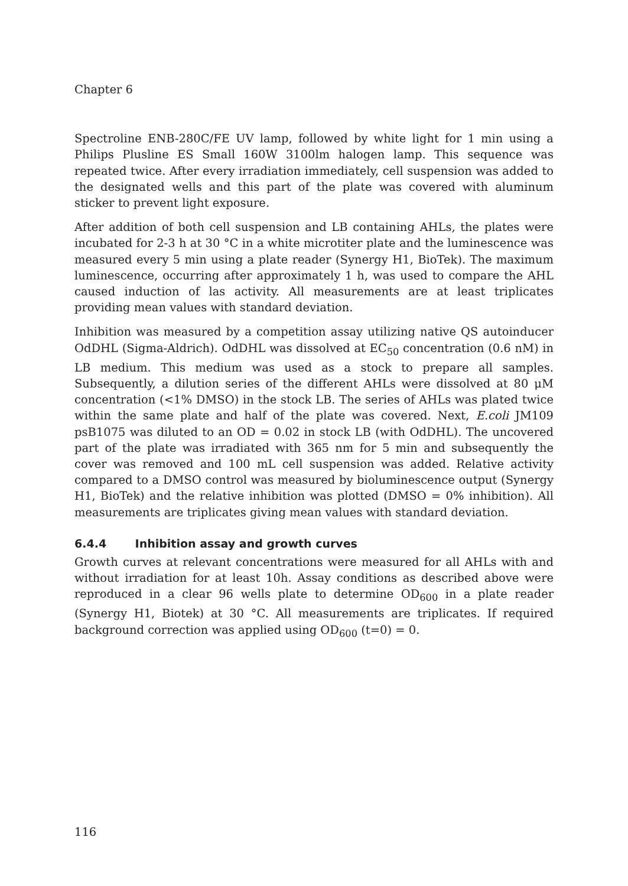Chapter 6
Spectroline ENB-280C/FE UV lamp, followed by white light for 1 min using a Philips Plusline ES Small 160W 3100lm halogen lamp. This sequence was repeated twice. After every irradiation immediately, cell suspension was added to the designated wells and this part of the plate was covered with aluminum sticker to prevent light exposure.
After addition of both cell suspension and LB containing AHLs, the plates were incubated for 2-3 h at 30 °C in a white microtiter plate and the luminescence was measured every 5 min using a plate reader (Synergy H1, BioTek). The maximum luminescence, occurring after approximately 1 h, was used to compare the AHL caused induction of las activity. All measurements are at least triplicates providing mean values with standard deviation.
Inhibition was measured by a competition assay utilizing native QS autoinducer OdDHL (Sigma-Aldrich). OdDHL was dissolved at EC<sub>50</sub> concentration (0.6 nM) in LB medium. This medium was used as a stock to prepare all samples. Subsequently, a dilution series of the different AHLs were dissolved at 80 μM concentration (<1% DMSO) in the stock LB. The series of AHLs was plated twice within the same plate and half of the plate was covered. Next, E.coli JM109 psB1075 was diluted to an OD = 0.02 in stock LB (with OdDHL). The uncovered part of the plate was irradiated with 365 nm for 5 min and subsequently the cover was removed and 100 mL cell suspension was added. Relative activity compared to a DMSO control was measured by bioluminescence output (Synergy H1, BioTek) and the relative inhibition was plotted (DMSO = 0% inhibition). All measurements are triplicates giving mean values with standard deviation.
6.4.4 Inhibition assay and growth curves
Growth curves at relevant concentrations were measured for all AHLs with and without irradiation for at least 10h. Assay conditions as described above were reproduced in a clear 96 wells plate to determine OD<sub>600</sub> in a plate reader (Synergy H1, Biotek) at 30 °C. All measurements are triplicates. If required background correction was applied using OD<sub>600</sub> (t=0) = 0.
116